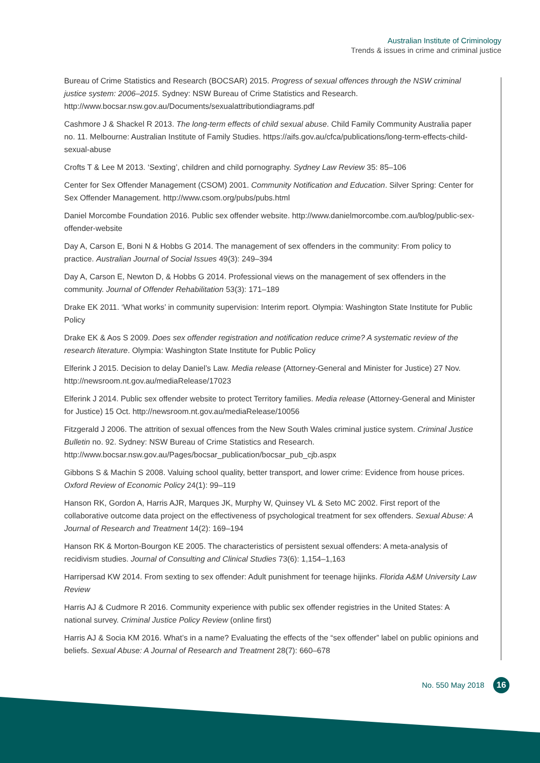Australian Institute of Criminology
Trends & issues in crime and criminal justice
Bureau of Crime Statistics and Research (BOCSAR) 2015. Progress of sexual offences through the NSW criminal justice system: 2006–2015. Sydney: NSW Bureau of Crime Statistics and Research. http://www.bocsar.nsw.gov.au/Documents/sexualattributiondiagrams.pdf
Cashmore J & Shackel R 2013. The long-term effects of child sexual abuse. Child Family Community Australia paper no. 11. Melbourne: Australian Institute of Family Studies. https://aifs.gov.au/cfca/publications/long-term-effects-child-sexual-abuse
Crofts T & Lee M 2013. ‘Sexting’, children and child pornography. Sydney Law Review 35: 85–106
Center for Sex Offender Management (CSOM) 2001. Community Notification and Education. Silver Spring: Center for Sex Offender Management. http://www.csom.org/pubs/pubs.html
Daniel Morcombe Foundation 2016. Public sex offender website. http://www.danielmorcombe.com.au/blog/public-sex-offender-website
Day A, Carson E, Boni N & Hobbs G 2014. The management of sex offenders in the community: From policy to practice. Australian Journal of Social Issues 49(3): 249–394
Day A, Carson E, Newton D, & Hobbs G 2014. Professional views on the management of sex offenders in the community. Journal of Offender Rehabilitation 53(3): 171–189
Drake EK 2011. ‘What works’ in community supervision: Interim report. Olympia: Washington State Institute for Public Policy
Drake EK & Aos S 2009. Does sex offender registration and notification reduce crime? A systematic review of the research literature. Olympia: Washington State Institute for Public Policy
Elferink J 2015. Decision to delay Daniel’s Law. Media release (Attorney-General and Minister for Justice) 27 Nov. http://newsroom.nt.gov.au/mediaRelease/17023
Elferink J 2014. Public sex offender website to protect Territory families. Media release (Attorney-General and Minister for Justice) 15 Oct. http://newsroom.nt.gov.au/mediaRelease/10056
Fitzgerald J 2006. The attrition of sexual offences from the New South Wales criminal justice system. Criminal Justice Bulletin no. 92. Sydney: NSW Bureau of Crime Statistics and Research. http://www.bocsar.nsw.gov.au/Pages/bocsar_publication/bocsar_pub_cjb.aspx
Gibbons S & Machin S 2008. Valuing school quality, better transport, and lower crime: Evidence from house prices. Oxford Review of Economic Policy 24(1): 99–119
Hanson RK, Gordon A, Harris AJR, Marques JK, Murphy W, Quinsey VL & Seto MC 2002. First report of the collaborative outcome data project on the effectiveness of psychological treatment for sex offenders. Sexual Abuse: A Journal of Research and Treatment 14(2): 169–194
Hanson RK & Morton-Bourgon KE 2005. The characteristics of persistent sexual offenders: A meta-analysis of recidivism studies. Journal of Consulting and Clinical Studies 73(6): 1,154–1,163
Harripersad KW 2014. From sexting to sex offender: Adult punishment for teenage hijinks. Florida A&M University Law Review
Harris AJ & Cudmore R 2016. Community experience with public sex offender registries in the United States: A national survey. Criminal Justice Policy Review (online first)
Harris AJ & Socia KM 2016. What’s in a name? Evaluating the effects of the “sex offender” label on public opinions and beliefs. Sexual Abuse: A Journal of Research and Treatment 28(7): 660–678
No. 550 May 2018 16